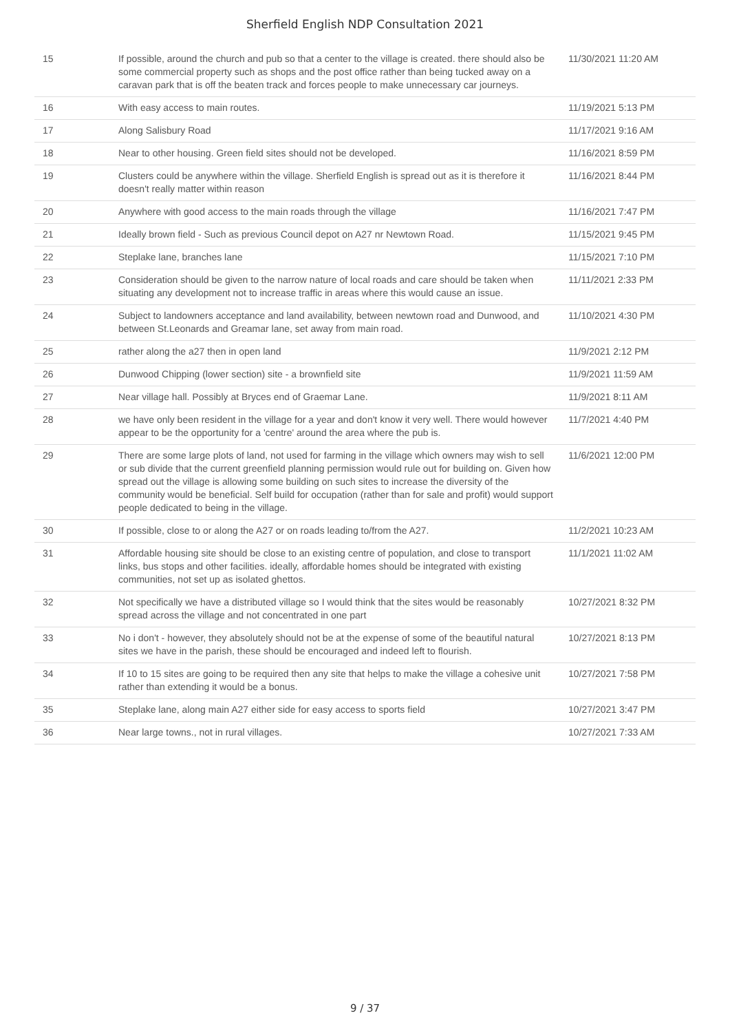Sherfield English NDP Consultation 2021
| 15 | If possible, around the church and pub so that a center to the village is created. there should also be some commercial property such as shops and the post office rather than being tucked away on a caravan park that is off the beaten track and forces people to make unnecessary car journeys. | 11/30/2021 11:20 AM |
| 16 | With easy access to main routes. | 11/19/2021 5:13 PM |
| 17 | Along Salisbury Road | 11/17/2021 9:16 AM |
| 18 | Near to other housing. Green field sites should not be developed. | 11/16/2021 8:59 PM |
| 19 | Clusters could be anywhere within the village. Sherfield English is spread out as it is therefore it doesn't really matter within reason | 11/16/2021 8:44 PM |
| 20 | Anywhere with good access to the main roads through the village | 11/16/2021 7:47 PM |
| 21 | Ideally brown field - Such as previous Council depot on A27 nr Newtown Road. | 11/15/2021 9:45 PM |
| 22 | Steplake lane, branches lane | 11/15/2021 7:10 PM |
| 23 | Consideration should be given to the narrow nature of local roads and care should be taken when situating any development not to increase traffic in areas where this would cause an issue. | 11/11/2021 2:33 PM |
| 24 | Subject to landowners acceptance and land availability, between newtown road and Dunwood, and between St.Leonards and Greamar lane, set away from main road. | 11/10/2021 4:30 PM |
| 25 | rather along the a27 then in open land | 11/9/2021 2:12 PM |
| 26 | Dunwood Chipping (lower section) site - a brownfield site | 11/9/2021 11:59 AM |
| 27 | Near village hall. Possibly at Bryces end of Graemar Lane. | 11/9/2021 8:11 AM |
| 28 | we have only been resident in the village for a year and don't know it very well. There would however appear to be the opportunity for a 'centre' around the area where the pub is. | 11/7/2021 4:40 PM |
| 29 | There are some large plots of land, not used for farming in the village which owners may wish to sell or sub divide that the current greenfield planning permission would rule out for building on. Given how spread out the village is allowing some building on such sites to increase the diversity of the community would be beneficial. Self build for occupation (rather than for sale and profit) would support people dedicated to being in the village. | 11/6/2021 12:00 PM |
| 30 | If possible, close to or along the A27 or on roads leading to/from the A27. | 11/2/2021 10:23 AM |
| 31 | Affordable housing site should be close to an existing centre of population, and close to transport links, bus stops and other facilities. ideally, affordable homes should be integrated with existing communities, not set up as isolated ghettos. | 11/1/2021 11:02 AM |
| 32 | Not specifically we have a distributed village so I would think that the sites would be reasonably spread across the village and not concentrated in one part | 10/27/2021 8:32 PM |
| 33 | No i don't - however, they absolutely should not be at the expense of some of the beautiful natural sites we have in the parish, these should be encouraged and indeed left to flourish. | 10/27/2021 8:13 PM |
| 34 | If 10 to 15 sites are going to be required then any site that helps to make the village a cohesive unit rather than extending it would be a bonus. | 10/27/2021 7:58 PM |
| 35 | Steplake lane, along main A27 either side for easy access to sports field | 10/27/2021 3:47 PM |
| 36 | Near large towns., not in rural villages. | 10/27/2021 7:33 AM |
9 / 37